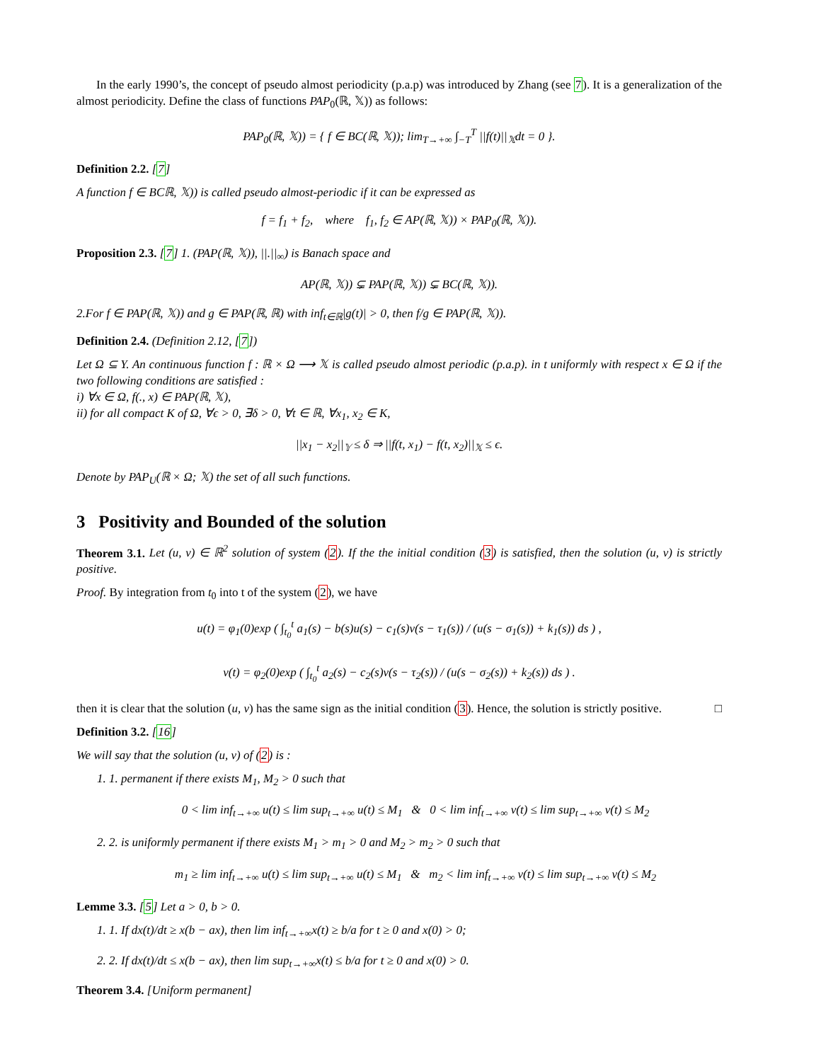In the early 1990’s, the concept of pseudo almost periodicity (p.a.p) was introduced by Zhang (see 7). It is a generalization of the almost periodicity. Define the class of functions PAP<sub>0</sub>(ℝ, 𝕏)) as follows:
PAP<sub>0</sub>(ℝ, 𝕏)) = { f ∈ BC(ℝ, 𝕏)); lim<sub>T→+∞</sub> ∫<sub>−T</sub><sup>T</sup> ||f(t)||<sub>𝕏</sub>dt = 0 }.
Definition 2.2. [7]
A function f ∈ BCℝ, 𝕏)) is called pseudo almost-periodic if it can be expressed as
f = f<sub>1</sub> + f<sub>2</sub>, where f<sub>1</sub>, f<sub>2</sub> ∈ AP(ℝ, 𝕏)) × PAP<sub>0</sub>(ℝ, 𝕏)).
Proposition 2.3. [7] 1. (PAP(ℝ, 𝕏)), ||.||<sub>∞</sub>) is Banach space and
AP(ℝ, 𝕏)) ⊊ PAP(ℝ, 𝕏)) ⊊ BC(ℝ, 𝕏)).
2.For f ∈ PAP(ℝ, 𝕏)) and g ∈ PAP(ℝ, ℝ) with inf<sub>t∈ℝ</sub>|g(t)| > 0, then f/g ∈ PAP(ℝ, 𝕏)).
Definition 2.4. (Definition 2.12, [7])
Let Ω ⊆ Y. An continuous function f : ℝ × Ω ⟶ 𝕏 is called pseudo almost periodic (p.a.p). in t uniformly with respect x ∈ Ω if the two following conditions are satisfied :
i) ∀x ∈ Ω, f(., x) ∈ PAP(ℝ, 𝕏),
ii) for all compact K of Ω, ∀ϵ > 0, ∃δ > 0, ∀t ∈ ℝ, ∀x<sub>1</sub>, x<sub>2</sub> ∈ K,
||x<sub>1</sub> − x<sub>2</sub>||<sub>𝕐</sub> ≤ δ ⇒ ||f(t, x<sub>1</sub>) − f(t, x<sub>2</sub>)||<sub>𝕏</sub> ≤ ϵ.
Denote by PAP<sub>U</sub>(ℝ × Ω; 𝕏) the set of all such functions.
3 Positivity and Bounded of the solution
Theorem 3.1. Let (u, v) ∈ ℝ<sup>2</sup> solution of system (2). If the the initial condition (3) is satisfied, then the solution (u, v) is strictly positive.
Proof. By integration from t<sub>0</sub> into t of the system (2), we have
u(t) = φ<sub>1</sub>(0)exp ( ∫<sub>t<sub>0</sub></sub><sup>t</sup> a<sub>1</sub>(s) − b(s)u(s) − c<sub>1</sub>(s)v(s − τ<sub>1</sub>(s)) / (u(s − σ<sub>1</sub>(s)) + k<sub>1</sub>(s)) ds ) ,
v(t) = φ<sub>2</sub>(0)exp ( ∫<sub>t<sub>0</sub></sub><sup>t</sup> a<sub>2</sub>(s) − c<sub>2</sub>(s)v(s − τ<sub>2</sub>(s)) / (u(s − σ<sub>2</sub>(s)) + k<sub>2</sub>(s)) ds ) .
then it is clear that the solution (u, v) has the same sign as the initial condition (3). Hence, the solution is strictly positive. □
Definition 3.2. [16]
We will say that the solution (u, v) of (2) is :
1. 1. permanent if there exists M<sub>1</sub>, M<sub>2</sub> > 0 such that
0 < lim inf<sub>t→+∞</sub> u(t) ≤ lim sup<sub>t→+∞</sub> u(t) ≤ M<sub>1</sub> & 0 < lim inf<sub>t→+∞</sub> v(t) ≤ lim sup<sub>t→+∞</sub> v(t) ≤ M<sub>2</sub>
2. 2. is uniformly permanent if there exists M<sub>1</sub> > m<sub>1</sub> > 0 and M<sub>2</sub> > m<sub>2</sub> > 0 such that
m<sub>1</sub> ≥ lim inf<sub>t→+∞</sub> u(t) ≤ lim sup<sub>t→+∞</sub> u(t) ≤ M<sub>1</sub> & m<sub>2</sub> < lim inf<sub>t→+∞</sub> v(t) ≤ lim sup<sub>t→+∞</sub> v(t) ≤ M<sub>2</sub>
Lemme 3.3. [5] Let a > 0, b > 0.
1. 1. If dx(t)/dt ≥ x(b − ax), then lim inf<sub>t→+∞</sub>x(t) ≥ b/a for t ≥ 0 and x(0) > 0;
2. 2. If dx(t)/dt ≤ x(b − ax), then lim sup<sub>t→+∞</sub>x(t) ≤ b/a for t ≥ 0 and x(0) > 0.
Theorem 3.4. [Uniform permanent]